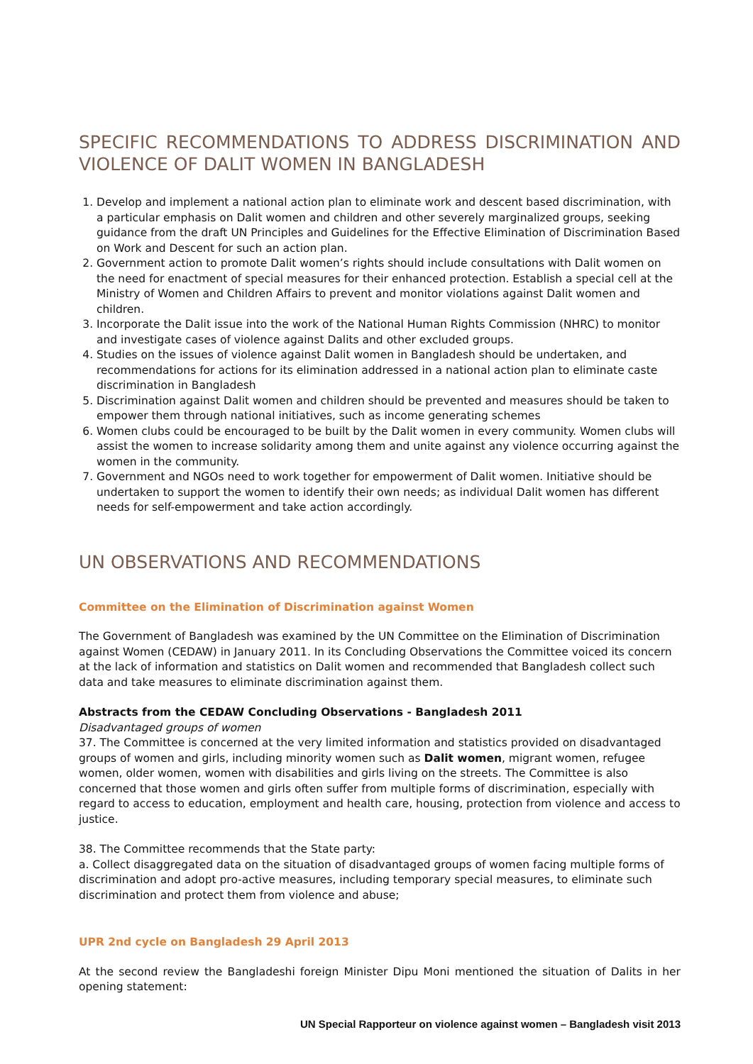SPECIFIC RECOMMENDATIONS TO ADDRESS DISCRIMINATION AND VIOLENCE OF DALIT WOMEN IN BANGLADESH
1. Develop and implement a national action plan to eliminate work and descent based discrimination, with a particular emphasis on Dalit women and children and other severely marginalized groups, seeking guidance from the draft UN Principles and Guidelines for the Effective Elimination of Discrimination Based on Work and Descent for such an action plan.
2. Government action to promote Dalit women’s rights should include consultations with Dalit women on the need for enactment of special measures for their enhanced protection. Establish a special cell at the Ministry of Women and Children Affairs to prevent and monitor violations against Dalit women and children.
3. Incorporate the Dalit issue into the work of the National Human Rights Commission (NHRC) to monitor and investigate cases of violence against Dalits and other excluded groups.
4. Studies on the issues of violence against Dalit women in Bangladesh should be undertaken, and recommendations for actions for its elimination addressed in a national action plan to eliminate caste discrimination in Bangladesh
5. Discrimination against Dalit women and children should be prevented and measures should be taken to empower them through national initiatives, such as income generating schemes
6. Women clubs could be encouraged to be built by the Dalit women in every community. Women clubs will assist the women to increase solidarity among them and unite against any violence occurring against the women in the community.
7. Government and NGOs need to work together for empowerment of Dalit women. Initiative should be undertaken to support the women to identify their own needs; as individual Dalit women has different needs for self-empowerment and take action accordingly.
UN OBSERVATIONS AND RECOMMENDATIONS
Committee on the Elimination of Discrimination against Women
The Government of Bangladesh was examined by the UN Committee on the Elimination of Discrimination against Women (CEDAW) in January 2011. In its Concluding Observations the Committee voiced its concern at the lack of information and statistics on Dalit women and recommended that Bangladesh collect such data and take measures to eliminate discrimination against them.
Abstracts from the CEDAW Concluding Observations - Bangladesh 2011
Disadvantaged groups of women
37. The Committee is concerned at the very limited information and statistics provided on disadvantaged groups of women and girls, including minority women such as Dalit women, migrant women, refugee women, older women, women with disabilities and girls living on the streets. The Committee is also concerned that those women and girls often suffer from multiple forms of discrimination, especially with regard to access to education, employment and health care, housing, protection from violence and access to justice.
38. The Committee recommends that the State party:
a. Collect disaggregated data on the situation of disadvantaged groups of women facing multiple forms of discrimination and adopt pro-active measures, including temporary special measures, to eliminate such discrimination and protect them from violence and abuse;
UPR 2nd cycle on Bangladesh 29 April 2013
At the second review the Bangladeshi foreign Minister Dipu Moni mentioned the situation of Dalits in her opening statement:
UN Special Rapporteur on violence against women – Bangladesh visit 2013